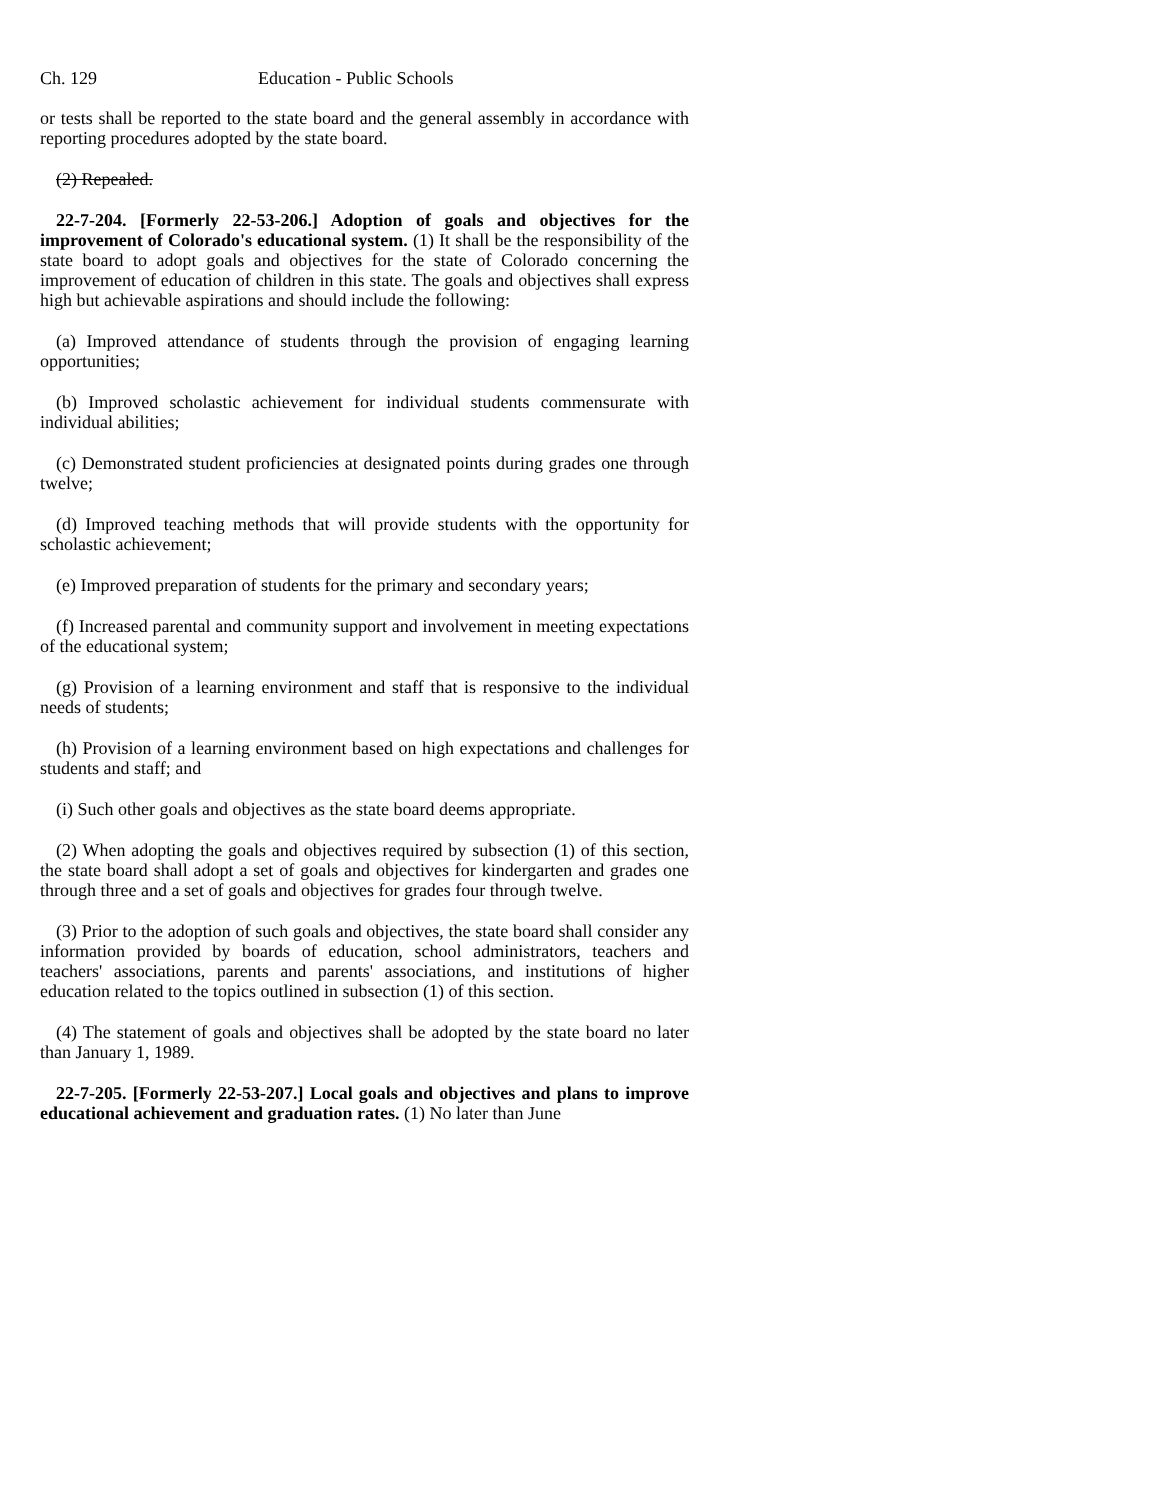Ch. 129 Education - Public Schools
or tests shall be reported to the state board and the general assembly in accordance with reporting procedures adopted by the state board.
(2) Repealed.
22-7-204. [Formerly 22-53-206.] Adoption of goals and objectives for the improvement of Colorado's educational system. (1) It shall be the responsibility of the state board to adopt goals and objectives for the state of Colorado concerning the improvement of education of children in this state. The goals and objectives shall express high but achievable aspirations and should include the following:
(a) Improved attendance of students through the provision of engaging learning opportunities;
(b) Improved scholastic achievement for individual students commensurate with individual abilities;
(c) Demonstrated student proficiencies at designated points during grades one through twelve;
(d) Improved teaching methods that will provide students with the opportunity for scholastic achievement;
(e) Improved preparation of students for the primary and secondary years;
(f) Increased parental and community support and involvement in meeting expectations of the educational system;
(g) Provision of a learning environment and staff that is responsive to the individual needs of students;
(h) Provision of a learning environment based on high expectations and challenges for students and staff; and
(i) Such other goals and objectives as the state board deems appropriate.
(2) When adopting the goals and objectives required by subsection (1) of this section, the state board shall adopt a set of goals and objectives for kindergarten and grades one through three and a set of goals and objectives for grades four through twelve.
(3) Prior to the adoption of such goals and objectives, the state board shall consider any information provided by boards of education, school administrators, teachers and teachers' associations, parents and parents' associations, and institutions of higher education related to the topics outlined in subsection (1) of this section.
(4) The statement of goals and objectives shall be adopted by the state board no later than January 1, 1989.
22-7-205. [Formerly 22-53-207.] Local goals and objectives and plans to improve educational achievement and graduation rates. (1) No later than June